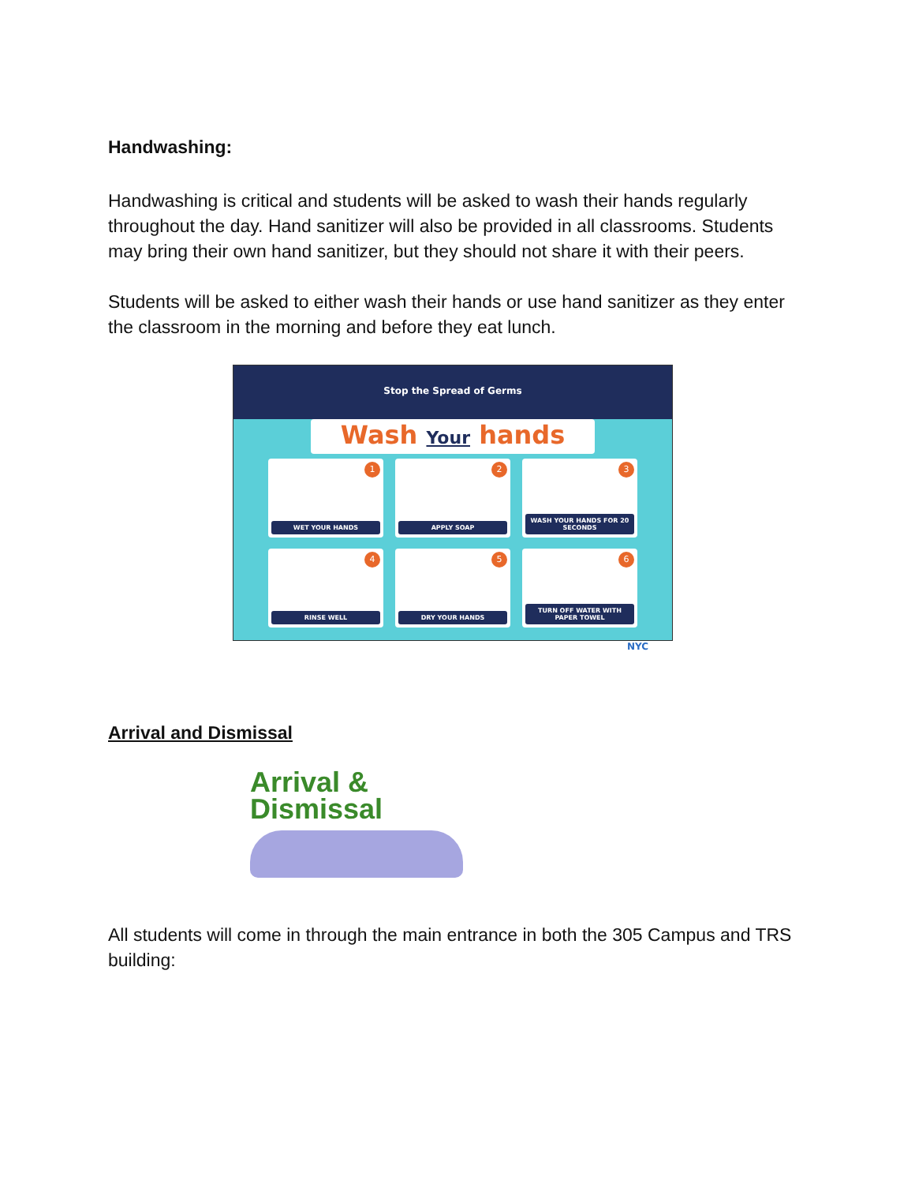Handwashing:
Handwashing is critical and students will be asked to wash their hands regularly throughout the day. Hand sanitizer will also be provided in all classrooms. Students may bring their own hand sanitizer, but they should not share it with their peers.
Students will be asked to either wash their hands or use hand sanitizer as they enter the classroom in the morning and before they eat lunch.
Stop the Spread of Germs
Wash Your hands
1
WET YOUR HANDS
2
APPLY SOAP
3
WASH YOUR HANDS FOR 20 SECONDS
4
RINSE WELL
5
DRY YOUR HANDS
6
TURN OFF WATER WITH PAPER TOWEL
NYC
Arrival and Dismissal
Arrival &
Dismissal
All students will come in through the main entrance in both the 305 Campus and TRS building: